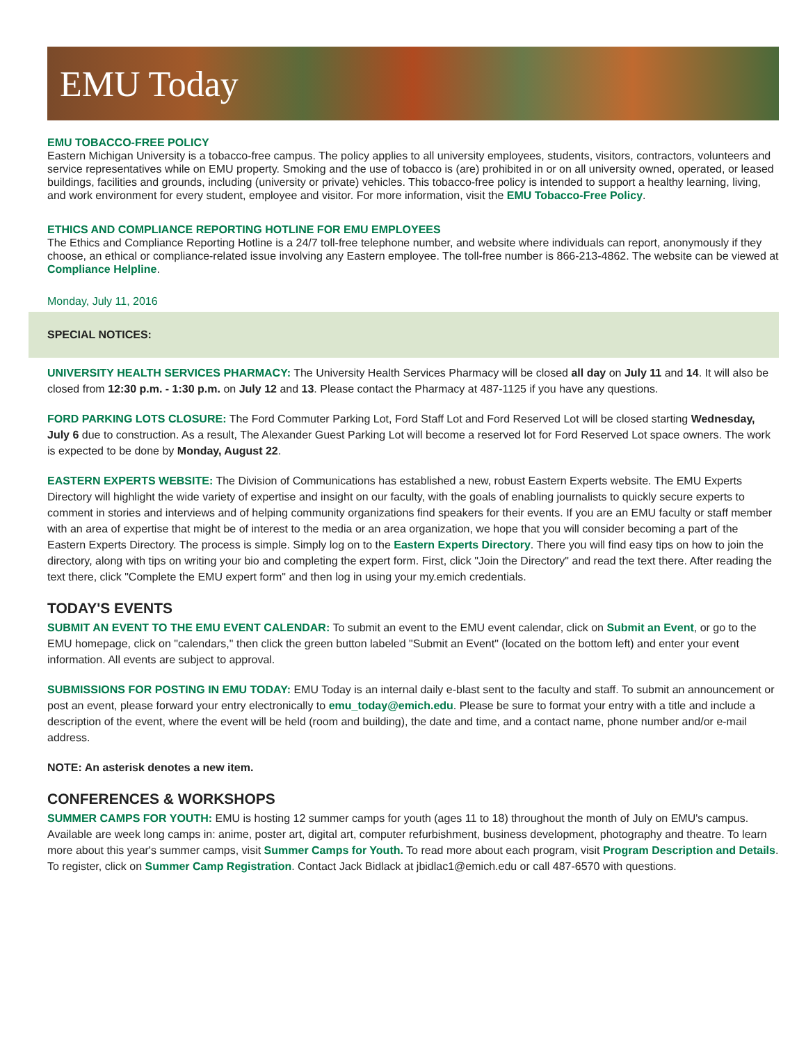EMU Today
EMU TOBACCO-FREE POLICY
Eastern Michigan University is a tobacco-free campus. The policy applies to all university employees, students, visitors, contractors, volunteers and service representatives while on EMU property. Smoking and the use of tobacco is (are) prohibited in or on all university owned, operated, or leased buildings, facilities and grounds, including (university or private) vehicles. This tobacco-free policy is intended to support a healthy learning, living, and work environment for every student, employee and visitor. For more information, visit the EMU Tobacco-Free Policy.
ETHICS AND COMPLIANCE REPORTING HOTLINE FOR EMU EMPLOYEES
The Ethics and Compliance Reporting Hotline is a 24/7 toll-free telephone number, and website where individuals can report, anonymously if they choose, an ethical or compliance-related issue involving any Eastern employee. The toll-free number is 866-213-4862. The website can be viewed at Compliance Helpline.
Monday, July 11, 2016
SPECIAL NOTICES:
UNIVERSITY HEALTH SERVICES PHARMACY: The University Health Services Pharmacy will be closed all day on July 11 and 14. It will also be closed from 12:30 p.m. - 1:30 p.m. on July 12 and 13. Please contact the Pharmacy at 487-1125 if you have any questions.
FORD PARKING LOTS CLOSURE: The Ford Commuter Parking Lot, Ford Staff Lot and Ford Reserved Lot will be closed starting Wednesday, July 6 due to construction. As a result, The Alexander Guest Parking Lot will become a reserved lot for Ford Reserved Lot space owners. The work is expected to be done by Monday, August 22.
EASTERN EXPERTS WEBSITE: The Division of Communications has established a new, robust Eastern Experts website. The EMU Experts Directory will highlight the wide variety of expertise and insight on our faculty, with the goals of enabling journalists to quickly secure experts to comment in stories and interviews and of helping community organizations find speakers for their events. If you are an EMU faculty or staff member with an area of expertise that might be of interest to the media or an area organization, we hope that you will consider becoming a part of the Eastern Experts Directory. The process is simple. Simply log on to the Eastern Experts Directory. There you will find easy tips on how to join the directory, along with tips on writing your bio and completing the expert form. First, click "Join the Directory" and read the text there. After reading the text there, click "Complete the EMU expert form" and then log in using your my.emich credentials.
TODAY'S EVENTS
SUBMIT AN EVENT TO THE EMU EVENT CALENDAR: To submit an event to the EMU event calendar, click on Submit an Event, or go to the EMU homepage, click on "calendars," then click the green button labeled "Submit an Event" (located on the bottom left) and enter your event information. All events are subject to approval.
SUBMISSIONS FOR POSTING IN EMU TODAY: EMU Today is an internal daily e-blast sent to the faculty and staff. To submit an announcement or post an event, please forward your entry electronically to emu_today@emich.edu. Please be sure to format your entry with a title and include a description of the event, where the event will be held (room and building), the date and time, and a contact name, phone number and/or e-mail address.
NOTE: An asterisk denotes a new item.
CONFERENCES & WORKSHOPS
SUMMER CAMPS FOR YOUTH: EMU is hosting 12 summer camps for youth (ages 11 to 18) throughout the month of July on EMU's campus. Available are week long camps in: anime, poster art, digital art, computer refurbishment, business development, photography and theatre. To learn more about this year's summer camps, visit Summer Camps for Youth. To read more about each program, visit Program Description and Details. To register, click on Summer Camp Registration. Contact Jack Bidlack at jbidlac1@emich.edu or call 487-6570 with questions.